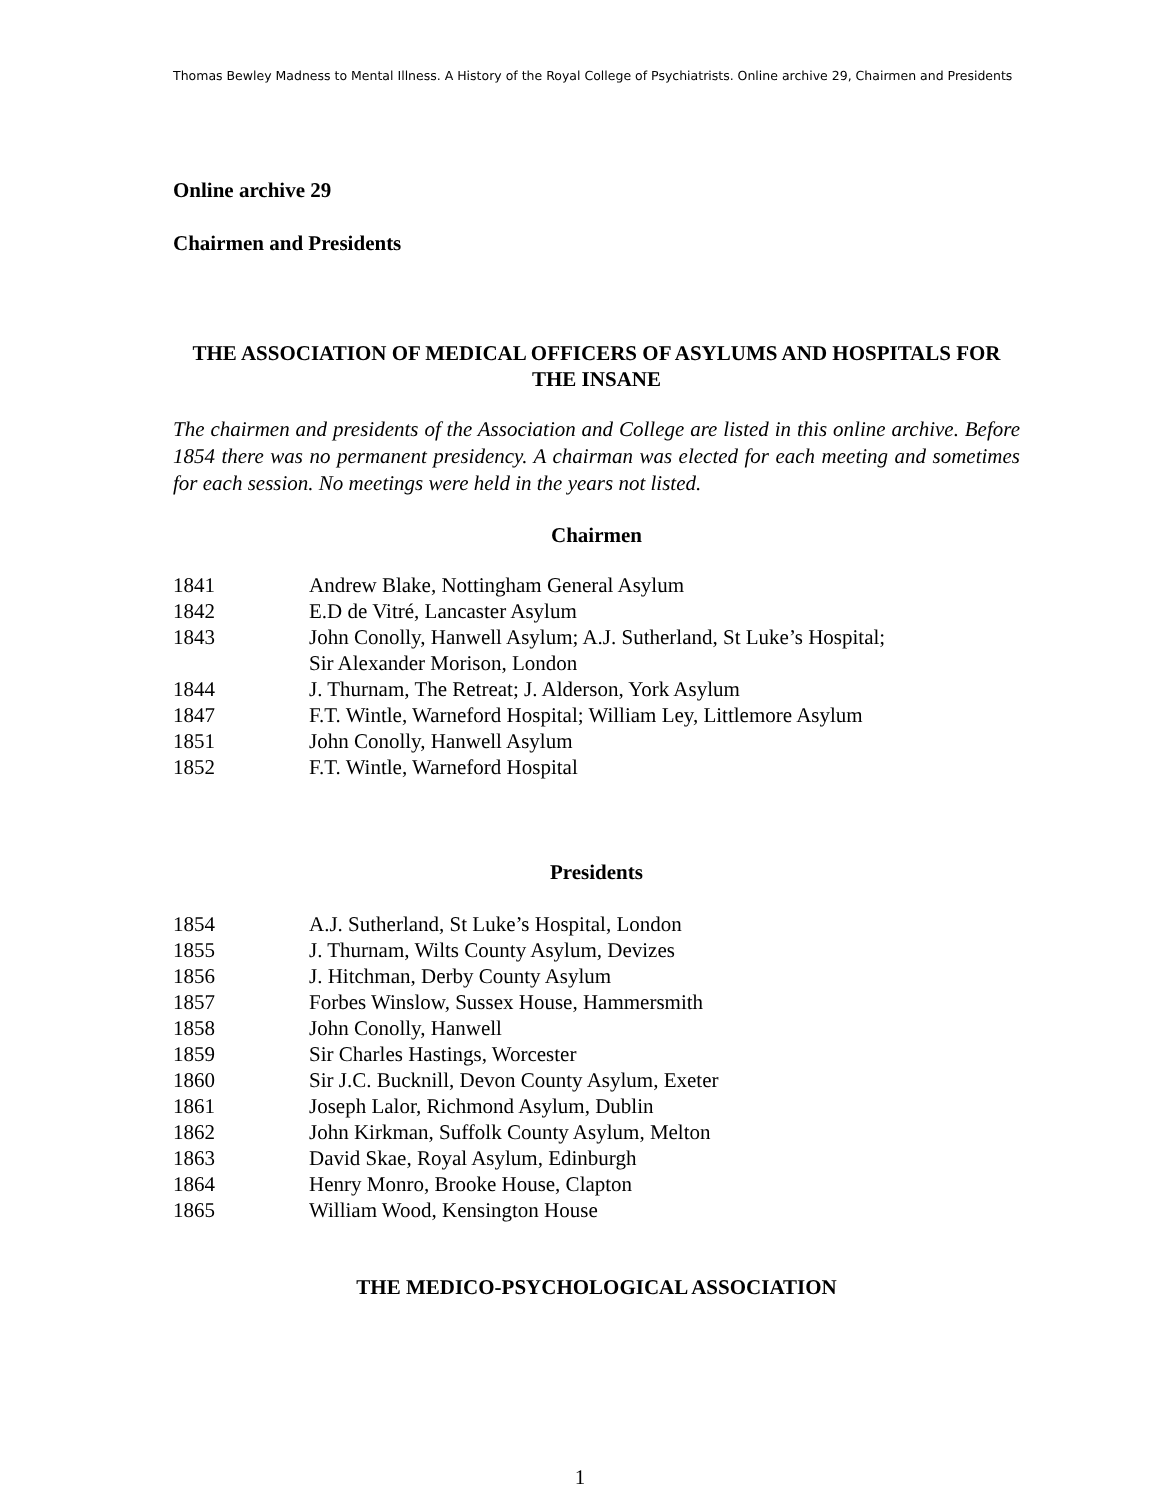Thomas Bewley Madness to Mental Illness. A History of the Royal College of Psychiatrists. Online archive 29, Chairmen and Presidents
Online archive 29
Chairmen and Presidents
THE ASSOCIATION OF MEDICAL OFFICERS OF ASYLUMS AND HOSPITALS FOR THE INSANE
The chairmen and presidents of the Association and College are listed in this online archive. Before 1854 there was no permanent presidency. A chairman was elected for each meeting and sometimes for each session. No meetings were held in the years not listed.
Chairmen
| 1841 | Andrew Blake, Nottingham General Asylum |
| 1842 | E.D de Vitré, Lancaster Asylum |
| 1843 | John Conolly, Hanwell Asylum; A.J. Sutherland, St Luke’s Hospital; Sir Alexander Morison, London |
| 1844 | J. Thurnam, The Retreat; J. Alderson, York Asylum |
| 1847 | F.T. Wintle, Warneford Hospital; William Ley, Littlemore Asylum |
| 1851 | John Conolly, Hanwell Asylum |
| 1852 | F.T. Wintle, Warneford Hospital |
Presidents
| 1854 | A.J. Sutherland, St Luke’s Hospital, London |
| 1855 | J. Thurnam, Wilts County Asylum, Devizes |
| 1856 | J. Hitchman, Derby County Asylum |
| 1857 | Forbes Winslow, Sussex House, Hammersmith |
| 1858 | John Conolly, Hanwell |
| 1859 | Sir Charles Hastings, Worcester |
| 1860 | Sir J.C. Bucknill, Devon County Asylum, Exeter |
| 1861 | Joseph Lalor, Richmond Asylum, Dublin |
| 1862 | John Kirkman, Suffolk County Asylum, Melton |
| 1863 | David Skae, Royal Asylum, Edinburgh |
| 1864 | Henry Monro, Brooke House, Clapton |
| 1865 | William Wood, Kensington House |
THE MEDICO-PSYCHOLOGICAL ASSOCIATION
1